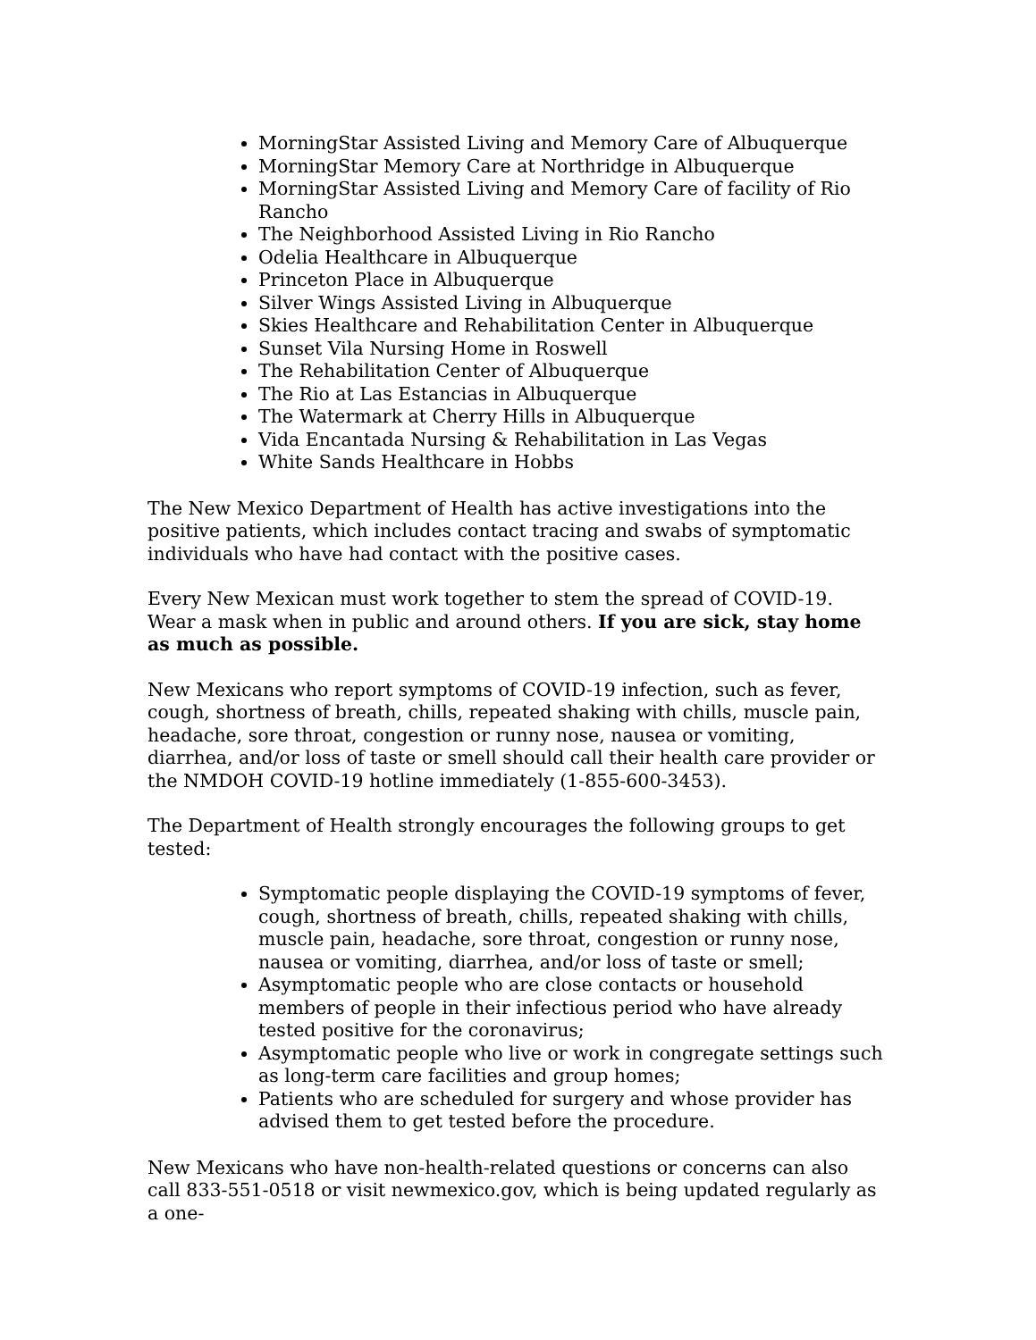MorningStar Assisted Living and Memory Care of Albuquerque
MorningStar Memory Care at Northridge in Albuquerque
MorningStar Assisted Living and Memory Care of facility of Rio Rancho
The Neighborhood Assisted Living in Rio Rancho
Odelia Healthcare in Albuquerque
Princeton Place in Albuquerque
Silver Wings Assisted Living in Albuquerque
Skies Healthcare and Rehabilitation Center in Albuquerque
Sunset Vila Nursing Home in Roswell
The Rehabilitation Center of Albuquerque
The Rio at Las Estancias in Albuquerque
The Watermark at Cherry Hills in Albuquerque
Vida Encantada Nursing & Rehabilitation in Las Vegas
White Sands Healthcare in Hobbs
The New Mexico Department of Health has active investigations into the positive patients, which includes contact tracing and swabs of symptomatic individuals who have had contact with the positive cases.
Every New Mexican must work together to stem the spread of COVID-19. Wear a mask when in public and around others. If you are sick, stay home as much as possible.
New Mexicans who report symptoms of COVID-19 infection, such as fever, cough, shortness of breath, chills, repeated shaking with chills, muscle pain, headache, sore throat, congestion or runny nose, nausea or vomiting, diarrhea, and/or loss of taste or smell should call their health care provider or the NMDOH COVID-19 hotline immediately (1-855-600-3453).
The Department of Health strongly encourages the following groups to get tested:
Symptomatic people displaying the COVID-19 symptoms of fever, cough, shortness of breath, chills, repeated shaking with chills, muscle pain, headache, sore throat, congestion or runny nose, nausea or vomiting, diarrhea, and/or loss of taste or smell;
Asymptomatic people who are close contacts or household members of people in their infectious period who have already tested positive for the coronavirus;
Asymptomatic people who live or work in congregate settings such as long-term care facilities and group homes;
Patients who are scheduled for surgery and whose provider has advised them to get tested before the procedure.
New Mexicans who have non-health-related questions or concerns can also call 833-551-0518 or visit newmexico.gov, which is being updated regularly as a one-